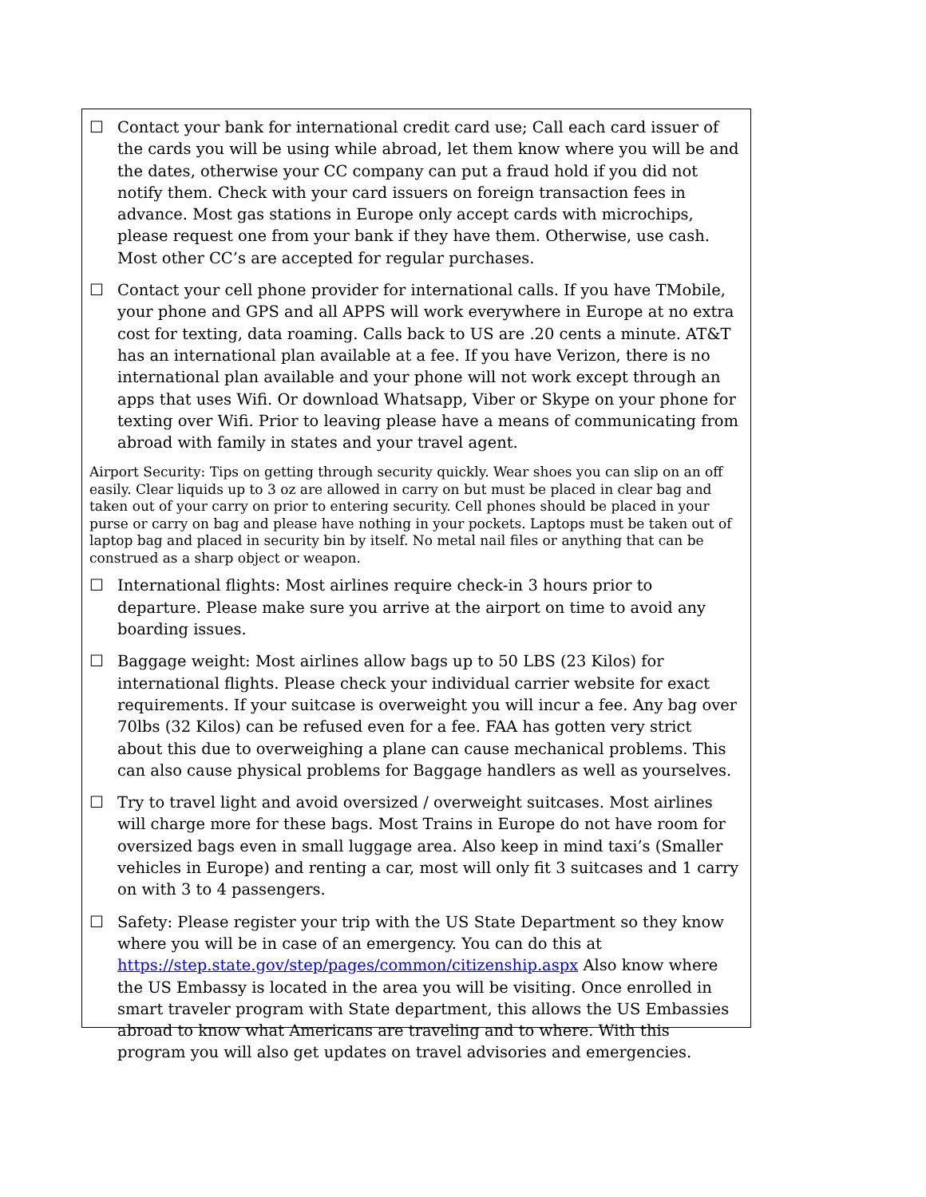☐ Contact your bank for international credit card use; Call each card issuer of the cards you will be using while abroad, let them know where you will be and the dates, otherwise your CC company can put a fraud hold if you did not notify them. Check with your card issuers on foreign transaction fees in advance. Most gas stations in Europe only accept cards with microchips, please request one from your bank if they have them. Otherwise, use cash. Most other CC’s are accepted for regular purchases.
☐ Contact your cell phone provider for international calls. If you have TMobile, your phone and GPS and all APPS will work everywhere in Europe at no extra cost for texting, data roaming. Calls back to US are .20 cents a minute. AT&T has an international plan available at a fee. If you have Verizon, there is no international plan available and your phone will not work except through an apps that uses Wifi. Or download Whatsapp, Viber or Skype on your phone for texting over Wifi. Prior to leaving please have a means of communicating from abroad with family in states and your travel agent.
Airport Security: Tips on getting through security quickly. Wear shoes you can slip on an off easily. Clear liquids up to 3 oz are allowed in carry on but must be placed in clear bag and taken out of your carry on prior to entering security. Cell phones should be placed in your purse or carry on bag and please have nothing in your pockets. Laptops must be taken out of laptop bag and placed in security bin by itself. No metal nail files or anything that can be construed as a sharp object or weapon.
☐ International flights: Most airlines require check-in 3 hours prior to departure. Please make sure you arrive at the airport on time to avoid any boarding issues.
☐ Baggage weight: Most airlines allow bags up to 50 LBS (23 Kilos) for international flights. Please check your individual carrier website for exact requirements. If your suitcase is overweight you will incur a fee. Any bag over 70lbs (32 Kilos) can be refused even for a fee. FAA has gotten very strict about this due to overweighing a plane can cause mechanical problems. This can also cause physical problems for Baggage handlers as well as yourselves.
☐ Try to travel light and avoid oversized / overweight suitcases. Most airlines will charge more for these bags. Most Trains in Europe do not have room for oversized bags even in small luggage area. Also keep in mind taxi’s (Smaller vehicles in Europe) and renting a car, most will only fit 3 suitcases and 1 carry on with 3 to 4 passengers.
☐ Safety: Please register your trip with the US State Department so they know where you will be in case of an emergency. You can do this at https://step.state.gov/step/pages/common/citizenship.aspx Also know where the US Embassy is located in the area you will be visiting. Once enrolled in smart traveler program with State department, this allows the US Embassies abroad to know what Americans are traveling and to where. With this program you will also get updates on travel advisories and emergencies.